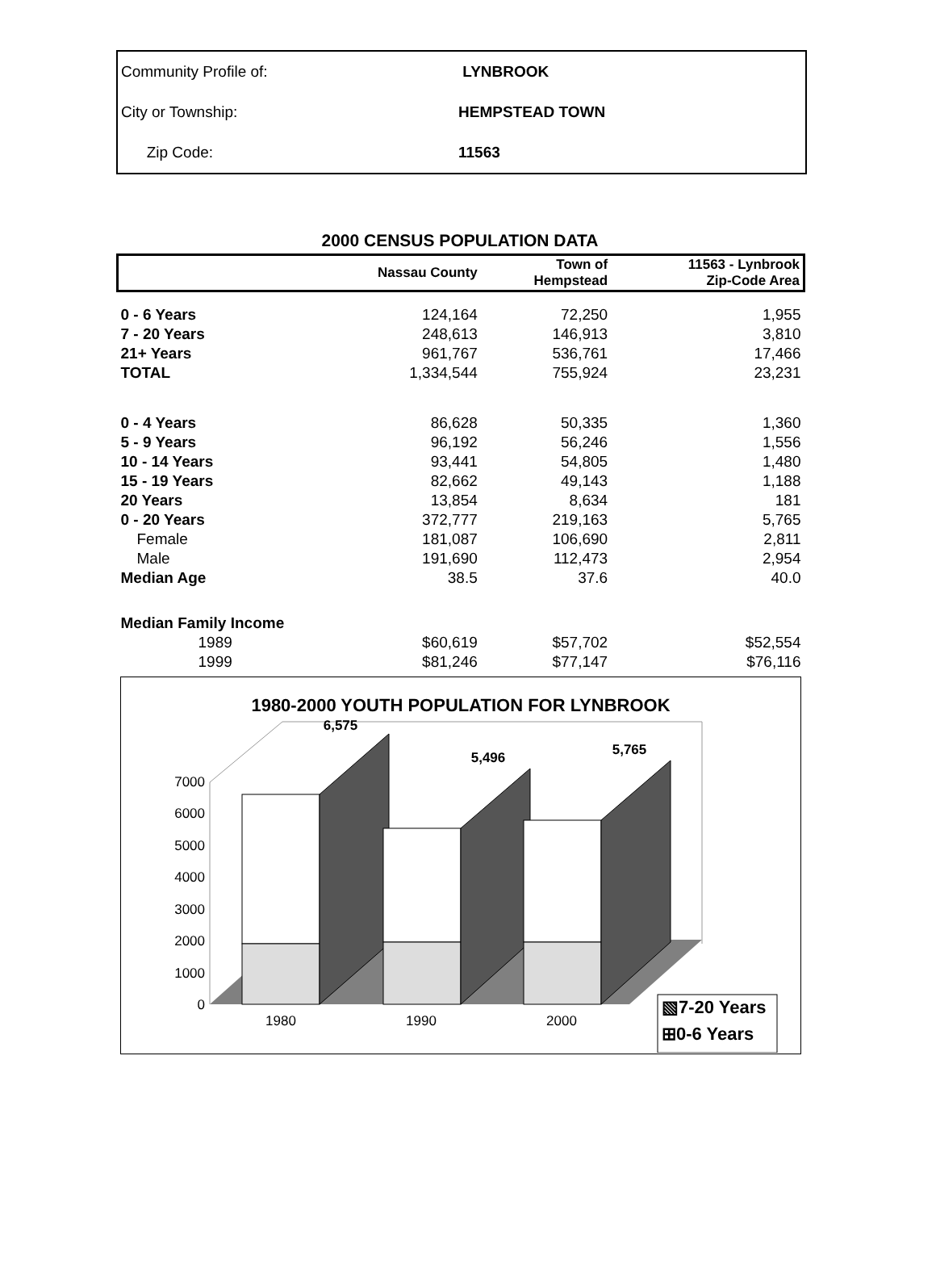| Community Profile of: | LYNBROOK |
| City or Township: | HEMPSTEAD TOWN |
| Zip Code: | 11563 |
2000 CENSUS POPULATION DATA
| | Nassau County | Town of Hempstead | 11563 - Lynbrook Zip-Code Area |
| --- | --- | --- | --- |
| 0 - 6 Years | 124,164 | 72,250 | 1,955 |
| 7 - 20 Years | 248,613 | 146,913 | 3,810 |
| 21+ Years | 961,767 | 536,761 | 17,466 |
| TOTAL | 1,334,544 | 755,924 | 23,231 |
| 0 - 4 Years | 86,628 | 50,335 | 1,360 |
| 5 - 9 Years | 96,192 | 56,246 | 1,556 |
| 10 - 14 Years | 93,441 | 54,805 | 1,480 |
| 15 - 19 Years | 82,662 | 49,143 | 1,188 |
| 20 Years | 13,854 | 8,634 | 181 |
| 0 - 20 Years | 372,777 | 219,163 | 5,765 |
| Female | 181,087 | 106,690 | 2,811 |
| Male | 191,690 | 112,473 | 2,954 |
| Median Age | 38.5 | 37.6 | 40.0 |
| Median Family Income | | | |
| 1989 | $60,619 | $57,702 | $52,554 |
| 1999 | $81,246 | $77,147 | $76,116 |
1980-2000 YOUTH POPULATION FOR LYNBROOK
0
1000
2000
3000
4000
5000
6000
7000
6,575
5,496
5,765
1980
1990
2000
▧7-20 Years
⊞0-6 Years